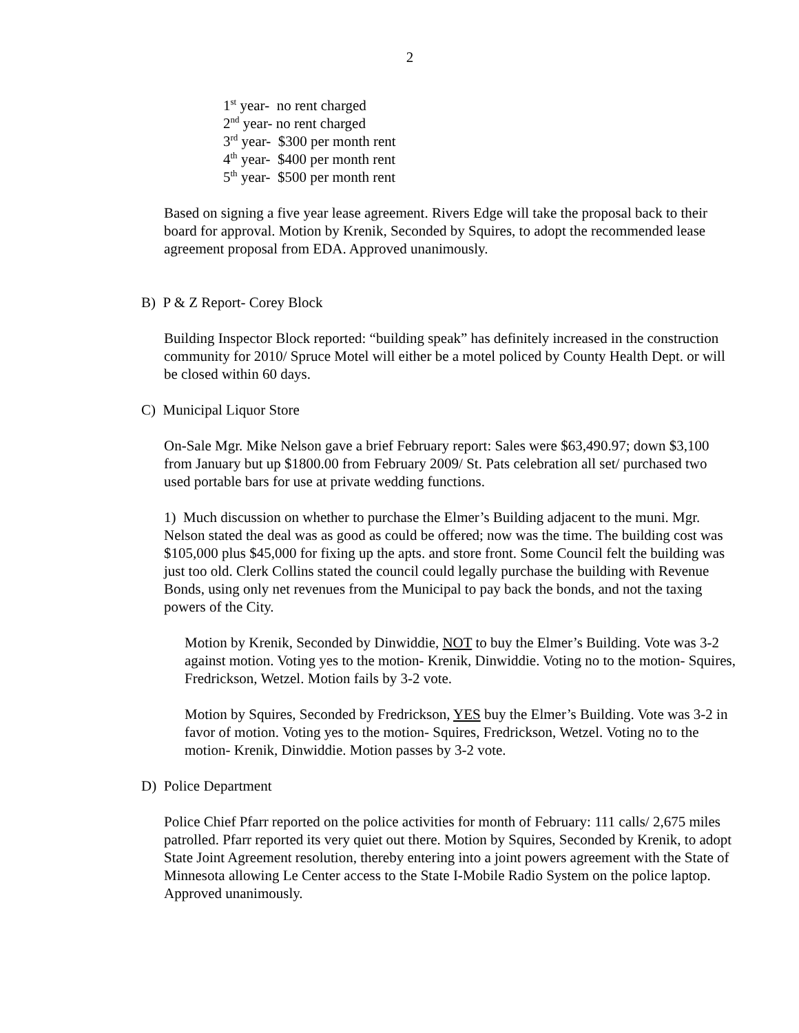2
1<sup>st</sup> year- no rent charged
2<sup>nd</sup> year- no rent charged
3<sup>rd</sup> year- $300 per month rent
4<sup>th</sup> year- $400 per month rent
5<sup>th</sup> year- $500 per month rent
Based on signing a five year lease agreement. Rivers Edge will take the proposal back to their board for approval. Motion by Krenik, Seconded by Squires, to adopt the recommended lease agreement proposal from EDA. Approved unanimously.
B) P & Z Report- Corey Block
Building Inspector Block reported: “building speak” has definitely increased in the construction community for 2010/ Spruce Motel will either be a motel policed by County Health Dept. or will be closed within 60 days.
C) Municipal Liquor Store
On-Sale Mgr. Mike Nelson gave a brief February report: Sales were $63,490.97; down $3,100 from January but up $1800.00 from February 2009/ St. Pats celebration all set/ purchased two used portable bars for use at private wedding functions.
1) Much discussion on whether to purchase the Elmer’s Building adjacent to the muni. Mgr. Nelson stated the deal was as good as could be offered; now was the time. The building cost was $105,000 plus $45,000 for fixing up the apts. and store front. Some Council felt the building was just too old. Clerk Collins stated the council could legally purchase the building with Revenue Bonds, using only net revenues from the Municipal to pay back the bonds, and not the taxing powers of the City.
Motion by Krenik, Seconded by Dinwiddie, NOT to buy the Elmer’s Building. Vote was 3-2 against motion. Voting yes to the motion- Krenik, Dinwiddie. Voting no to the motion- Squires, Fredrickson, Wetzel. Motion fails by 3-2 vote.
Motion by Squires, Seconded by Fredrickson, YES buy the Elmer’s Building. Vote was 3-2 in favor of motion. Voting yes to the motion- Squires, Fredrickson, Wetzel. Voting no to the motion- Krenik, Dinwiddie. Motion passes by 3-2 vote.
D) Police Department
Police Chief Pfarr reported on the police activities for month of February: 111 calls/ 2,675 miles patrolled. Pfarr reported its very quiet out there. Motion by Squires, Seconded by Krenik, to adopt State Joint Agreement resolution, thereby entering into a joint powers agreement with the State of Minnesota allowing Le Center access to the State I-Mobile Radio System on the police laptop. Approved unanimously.